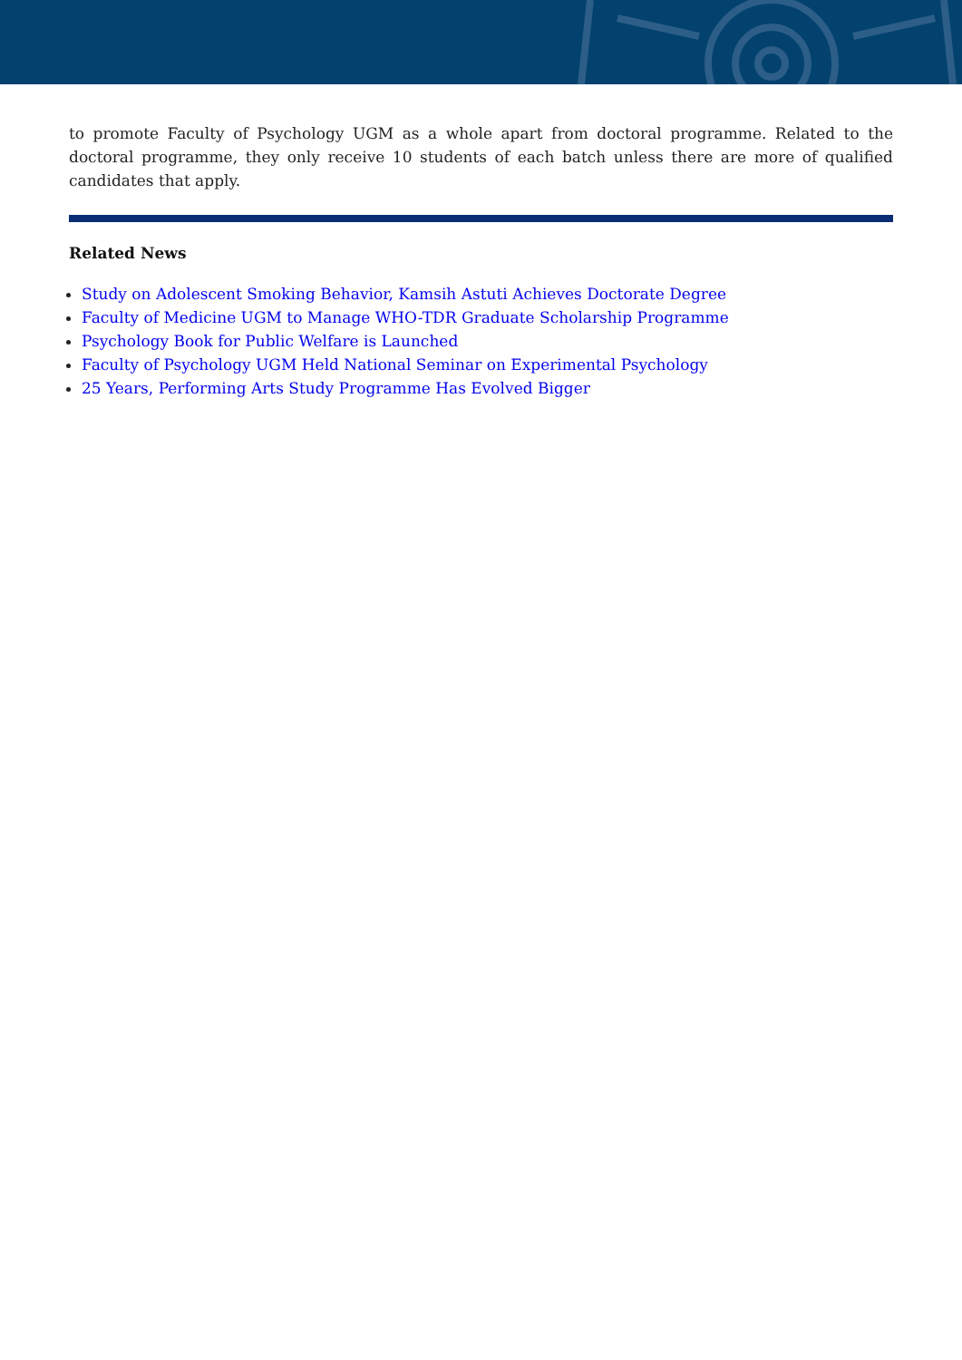to promote Faculty of Psychology UGM as a whole apart from doctoral programme. Related to the doctoral programme, they only receive 10 students of each batch unless there are more of qualified candidates that apply.
Related News
Study on Adolescent Smoking Behavior, Kamsih Astuti Achieves Doctorate Degree
Faculty of Medicine UGM to Manage WHO-TDR Graduate Scholarship Programme
Psychology Book for Public Welfare is Launched
Faculty of Psychology UGM Held National Seminar on Experimental Psychology
25 Years, Performing Arts Study Programme Has Evolved Bigger